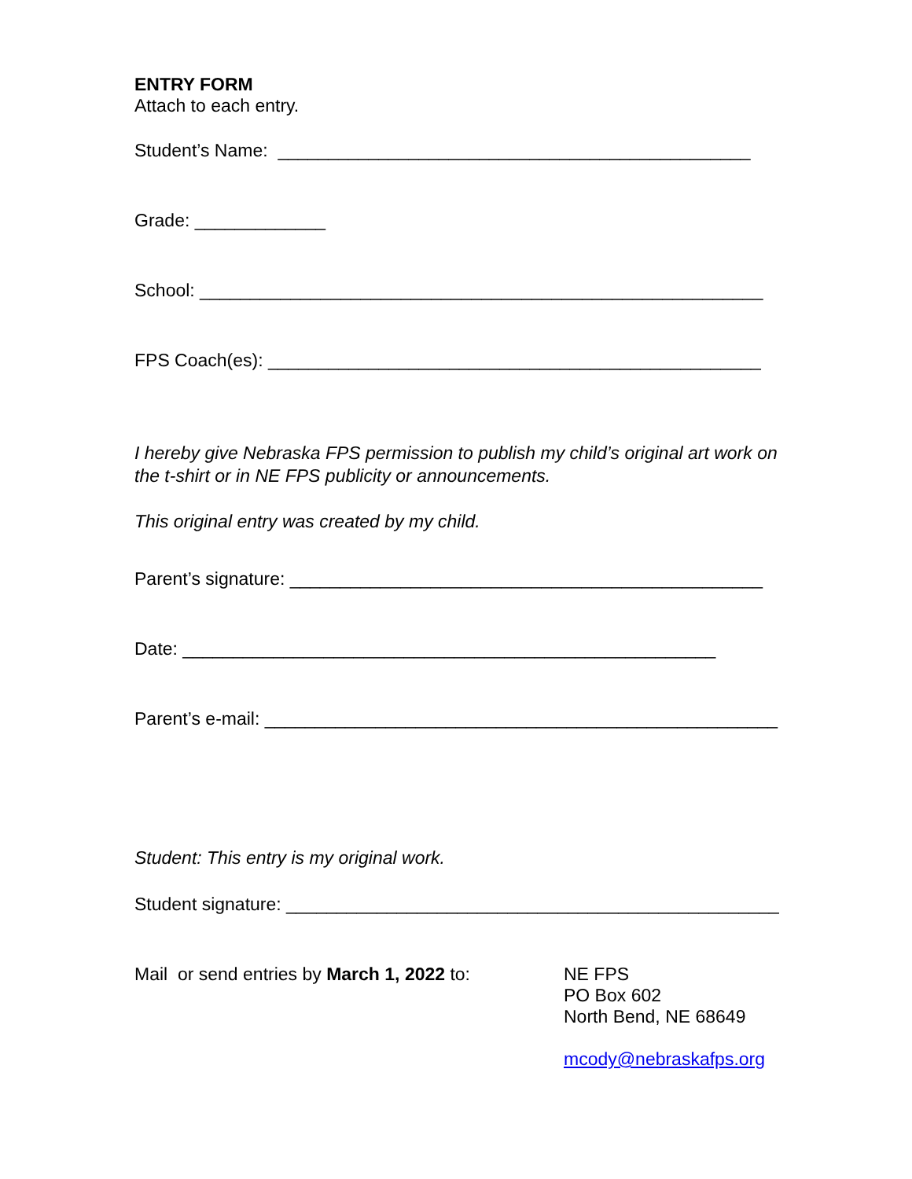ENTRY FORM
Attach to each entry.
Student’s Name: _______________________________________________
Grade: _____________
School: ________________________________________________________
FPS Coach(es): _________________________________________________
I hereby give Nebraska FPS permission to publish my child’s original art work on the t-shirt or in NE FPS publicity or announcements.
This original entry was created by my child.
Parent’s signature: _______________________________________________
Date: _____________________________________________________
Parent’s e-mail: ___________________________________________________
Student: This entry is my original work.
Student signature: _________________________________________________
Mail or send entries by March 1, 2022 to:
NE FPS
PO Box 602
North Bend, NE 68649
mcody@nebraskafps.org